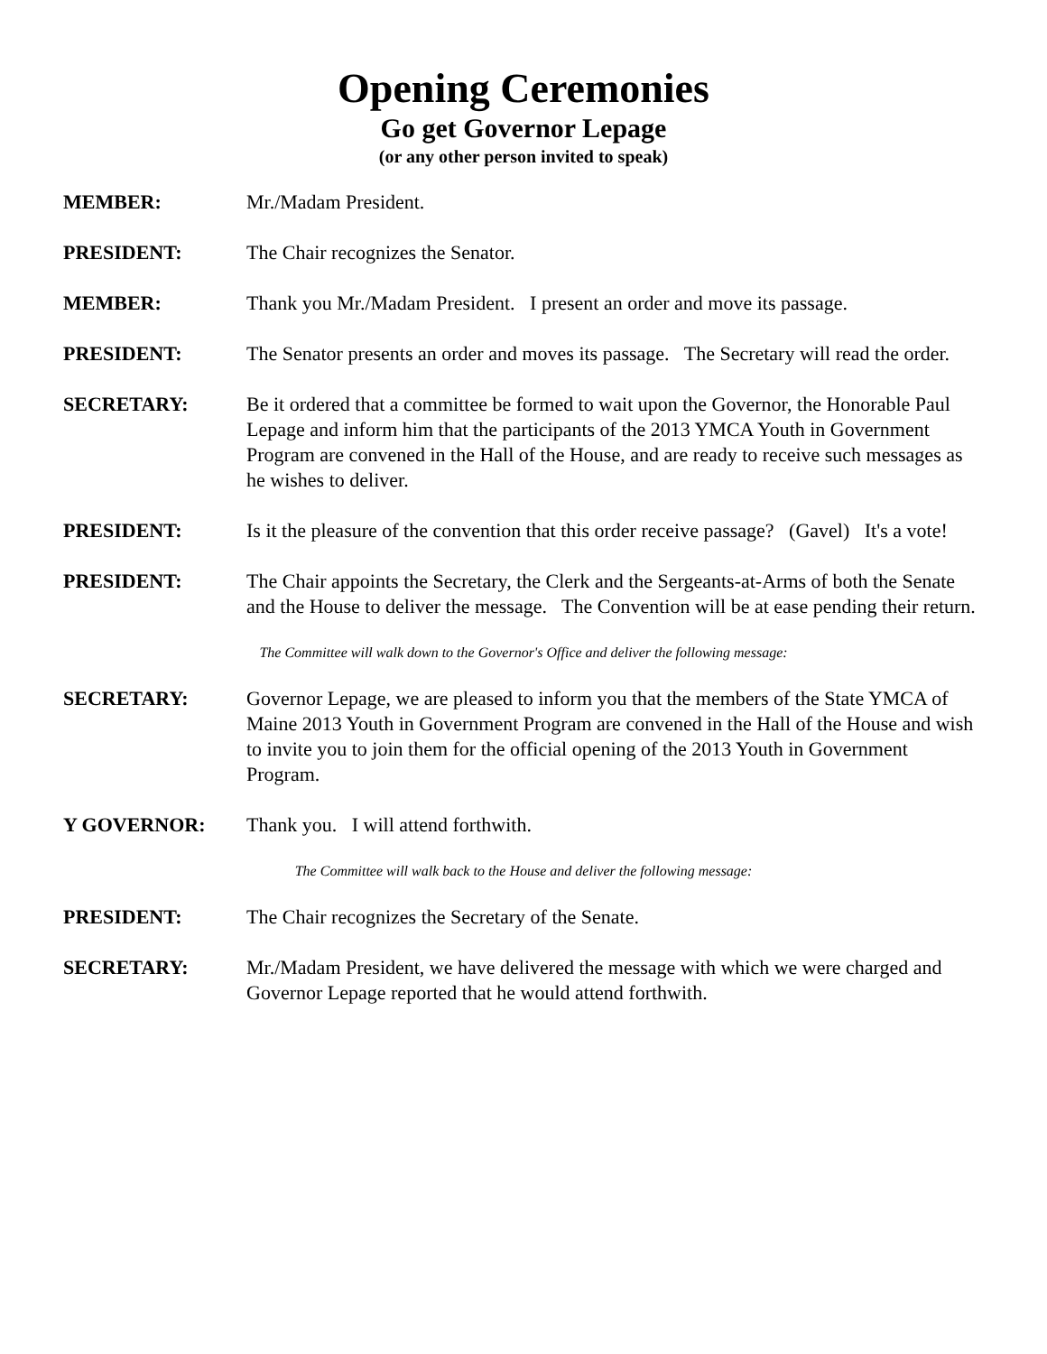Opening Ceremonies
Go get Governor Lepage
(or any other person invited to speak)
MEMBER: Mr./Madam President.
PRESIDENT: The Chair recognizes the Senator.
MEMBER: Thank you Mr./Madam President. I present an order and move its passage.
PRESIDENT: The Senator presents an order and moves its passage. The Secretary will read the order.
SECRETARY: Be it ordered that a committee be formed to wait upon the Governor, the Honorable Paul Lepage and inform him that the participants of the 2013 YMCA Youth in Government Program are convened in the Hall of the House, and are ready to receive such messages as he wishes to deliver.
PRESIDENT: Is it the pleasure of the convention that this order receive passage? (Gavel) It's a vote!
PRESIDENT: The Chair appoints the Secretary, the Clerk and the Sergeants-at-Arms of both the Senate and the House to deliver the message. The Convention will be at ease pending their return.
The Committee will walk down to the Governor's Office and deliver the following message:
SECRETARY: Governor Lepage, we are pleased to inform you that the members of the State YMCA of Maine 2013 Youth in Government Program are convened in the Hall of the House and wish to invite you to join them for the official opening of the 2013 Youth in Government Program.
Y GOVERNOR: Thank you. I will attend forthwith.
The Committee will walk back to the House and deliver the following message:
PRESIDENT: The Chair recognizes the Secretary of the Senate.
SECRETARY: Mr./Madam President, we have delivered the message with which we were charged and Governor Lepage reported that he would attend forthwith.